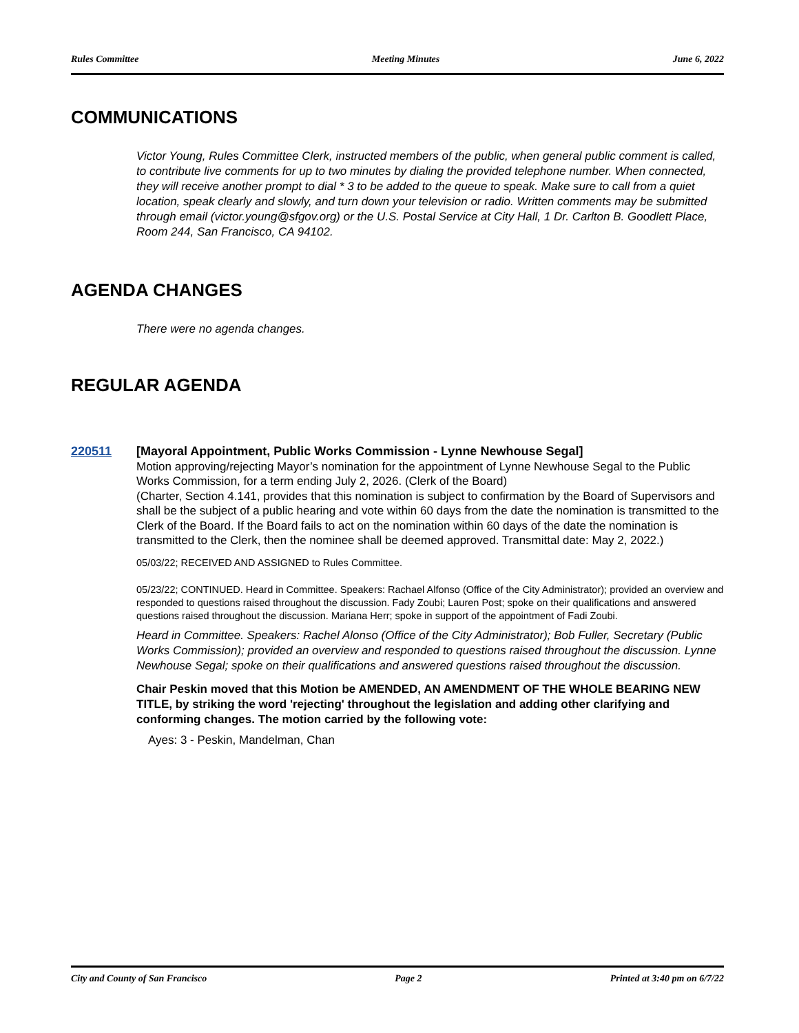Rules Committee Meeting Minutes June 6, 2022
COMMUNICATIONS
Victor Young, Rules Committee Clerk, instructed members of the public, when general public comment is called, to contribute live comments for up to two minutes by dialing the provided telephone number. When connected, they will receive another prompt to dial * 3 to be added to the queue to speak. Make sure to call from a quiet location, speak clearly and slowly, and turn down your television or radio. Written comments may be submitted through email (victor.young@sfgov.org) or the U.S. Postal Service at City Hall, 1 Dr. Carlton B. Goodlett Place, Room 244, San Francisco, CA 94102.
AGENDA CHANGES
There were no agenda changes.
REGULAR AGENDA
220511
[Mayoral Appointment, Public Works Commission - Lynne Newhouse Segal]
Motion approving/rejecting Mayor’s nomination for the appointment of Lynne Newhouse Segal to the Public Works Commission, for a term ending July 2, 2026. (Clerk of the Board)
(Charter, Section 4.141, provides that this nomination is subject to confirmation by the Board of Supervisors and shall be the subject of a public hearing and vote within 60 days from the date the nomination is transmitted to the Clerk of the Board. If the Board fails to act on the nomination within 60 days of the date the nomination is transmitted to the Clerk, then the nominee shall be deemed approved. Transmittal date: May 2, 2022.)
05/03/22; RECEIVED AND ASSIGNED to Rules Committee.
05/23/22; CONTINUED. Heard in Committee. Speakers: Rachael Alfonso (Office of the City Administrator); provided an overview and responded to questions raised throughout the discussion. Fady Zoubi; Lauren Post; spoke on their qualifications and answered questions raised throughout the discussion. Mariana Herr; spoke in support of the appointment of Fadi Zoubi.
Heard in Committee. Speakers: Rachel Alonso (Office of the City Administrator); Bob Fuller, Secretary (Public Works Commission); provided an overview and responded to questions raised throughout the discussion. Lynne Newhouse Segal; spoke on their qualifications and answered questions raised throughout the discussion.
Chair Peskin moved that this Motion be AMENDED, AN AMENDMENT OF THE WHOLE BEARING NEW TITLE, by striking the word 'rejecting' throughout the legislation and adding other clarifying and conforming changes. The motion carried by the following vote:
Ayes: 3 - Peskin, Mandelman, Chan
City and County of San Francisco Page 2 Printed at 3:40 pm on 6/7/22